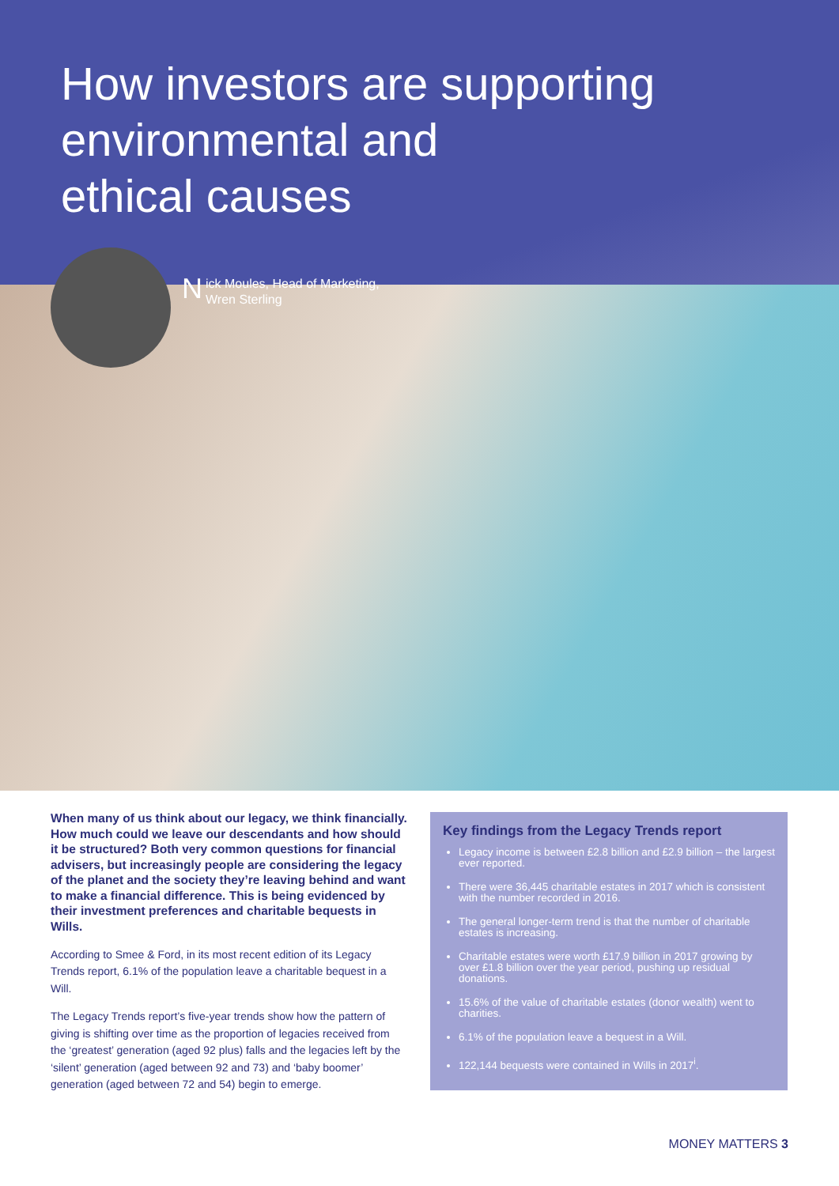How investors are supporting
environmental and
ethical causes
Nick Moules, Head of Marketing,
Wren Sterling
When many of us think about our legacy, we think financially. How much could we leave our descendants and how should it be structured? Both very common questions for financial advisers, but increasingly people are considering the legacy of the planet and the society they’re leaving behind and want to make a financial difference. This is being evidenced by their investment preferences and charitable bequests in Wills.
According to Smee & Ford, in its most recent edition of its Legacy Trends report, 6.1% of the population leave a charitable bequest in a Will.
The Legacy Trends report’s five-year trends show how the pattern of giving is shifting over time as the proportion of legacies received from the ‘greatest’ generation (aged 92 plus) falls and the legacies left by the ‘silent’ generation (aged between 92 and 73) and ‘baby boomer’ generation (aged between 72 and 54) begin to emerge.
Key findings from the Legacy Trends report
Legacy income is between £2.8 billion and £2.9 billion – the largest ever reported.
There were 36,445 charitable estates in 2017 which is consistent with the number recorded in 2016.
The general longer-term trend is that the number of charitable estates is increasing.
Charitable estates were worth £17.9 billion in 2017 growing by over £1.8 billion over the year period, pushing up residual donations.
15.6% of the value of charitable estates (donor wealth) went to charities.
6.1% of the population leave a bequest in a Will.
122,144 bequests were contained in Wills in 2017<sup>i</sup>.
MONEY MATTERS 3